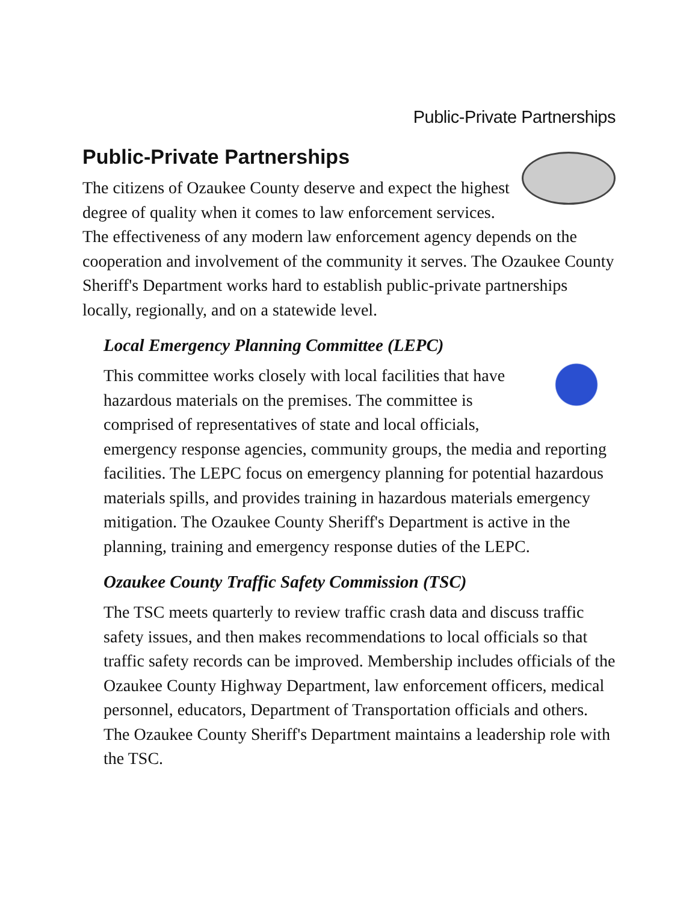Public-Private Partnerships
Public-Private Partnerships
The citizens of Ozaukee County deserve and expect the highest degree of quality when it comes to law enforcement services. The effectiveness of any modern law enforcement agency depends on the cooperation and involvement of the community it serves. The Ozaukee County Sheriff's Department works hard to establish public-private partnerships locally, regionally, and on a statewide level.
Local Emergency Planning Committee (LEPC)
This committee works closely with local facilities that have hazardous materials on the premises. The committee is comprised of representatives of state and local officials, emergency response agencies, community groups, the media and reporting facilities. The LEPC focus on emergency planning for potential hazardous materials spills, and provides training in hazardous materials emergency mitigation. The Ozaukee County Sheriff's Department is active in the planning, training and emergency response duties of the LEPC.
Ozaukee County Traffic Safety Commission (TSC)
The TSC meets quarterly to review traffic crash data and discuss traffic safety issues, and then makes recommendations to local officials so that traffic safety records can be improved. Membership includes officials of the Ozaukee County Highway Department, law enforcement officers, medical personnel, educators, Department of Transportation officials and others. The Ozaukee County Sheriff's Department maintains a leadership role with the TSC.